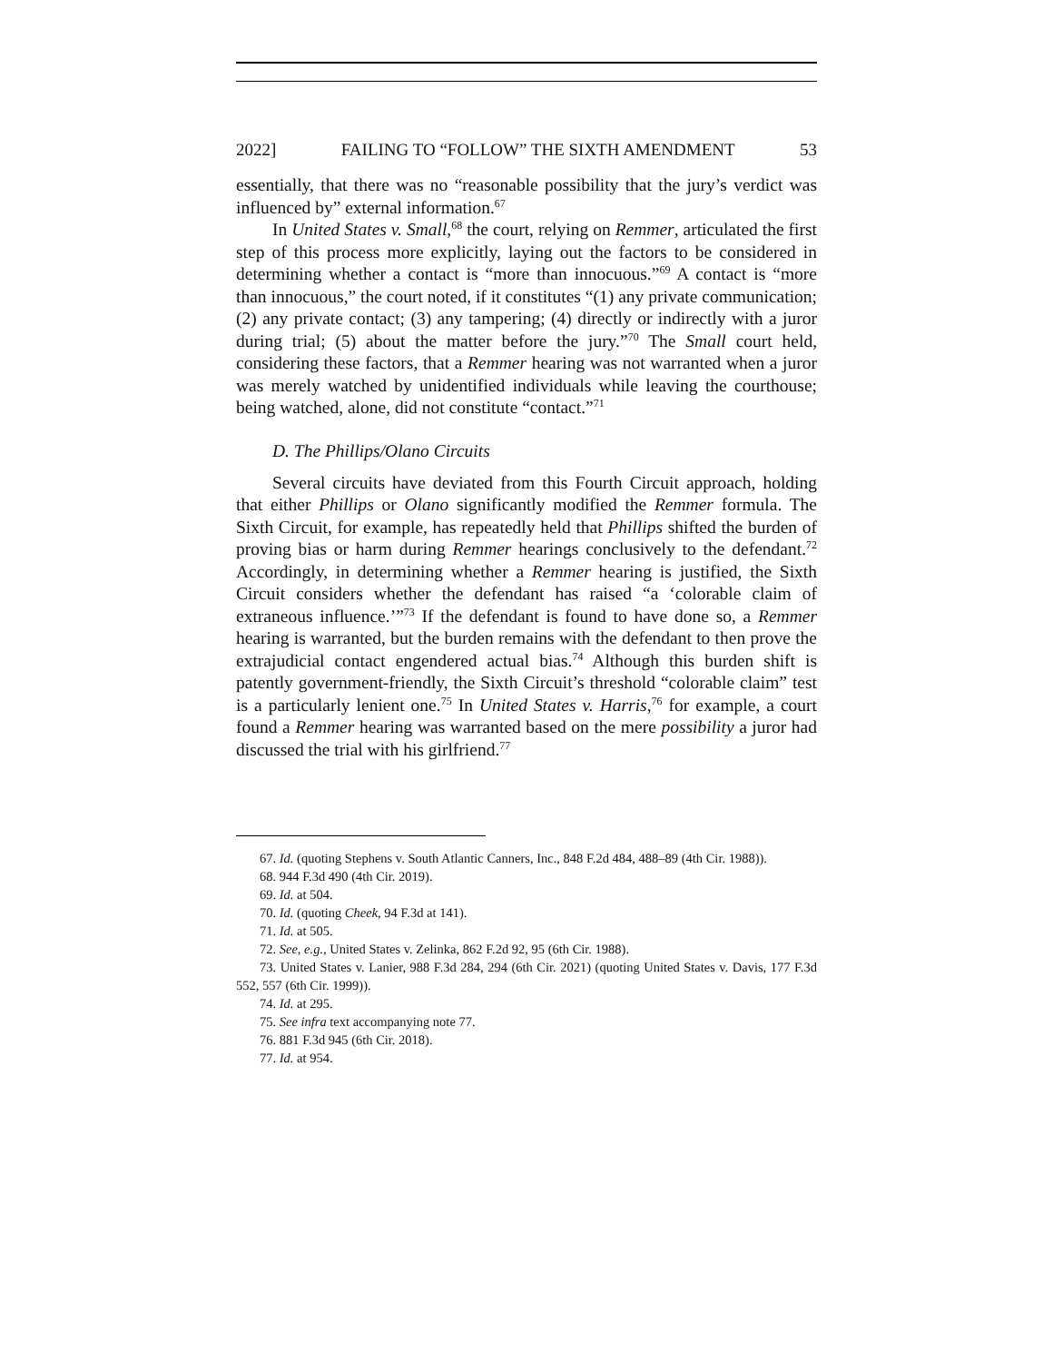2022] FAILING TO “FOLLOW” THE SIXTH AMENDMENT 53
essentially, that there was no “reasonable possibility that the jury’s verdict was influenced by” external information.<sup>67</sup>
In United States v. Small,<sup>68</sup> the court, relying on Remmer, articulated the first step of this process more explicitly, laying out the factors to be considered in determining whether a contact is “more than innocuous.”<sup>69</sup> A contact is “more than innocuous,” the court noted, if it constitutes “(1) any private communication; (2) any private contact; (3) any tampering; (4) directly or indirectly with a juror during trial; (5) about the matter before the jury.”<sup>70</sup> The Small court held, considering these factors, that a Remmer hearing was not warranted when a juror was merely watched by unidentified individuals while leaving the courthouse; being watched, alone, did not constitute “contact.”<sup>71</sup>
D. The Phillips/Olano Circuits
Several circuits have deviated from this Fourth Circuit approach, holding that either Phillips or Olano significantly modified the Remmer formula. The Sixth Circuit, for example, has repeatedly held that Phillips shifted the burden of proving bias or harm during Remmer hearings conclusively to the defendant.<sup>72</sup> Accordingly, in determining whether a Remmer hearing is justified, the Sixth Circuit considers whether the defendant has raised “a ‘colorable claim of extraneous influence.’”<sup>73</sup> If the defendant is found to have done so, a Remmer hearing is warranted, but the burden remains with the defendant to then prove the extrajudicial contact engendered actual bias.<sup>74</sup> Although this burden shift is patently government-friendly, the Sixth Circuit’s threshold “colorable claim” test is a particularly lenient one.<sup>75</sup> In United States v. Harris,<sup>76</sup> for example, a court found a Remmer hearing was warranted based on the mere possibility a juror had discussed the trial with his girlfriend.<sup>77</sup>
67. Id. (quoting Stephens v. South Atlantic Canners, Inc., 848 F.2d 484, 488–89 (4th Cir. 1988)).
68. 944 F.3d 490 (4th Cir. 2019).
69. Id. at 504.
70. Id. (quoting Cheek, 94 F.3d at 141).
71. Id. at 505.
72. See, e.g., United States v. Zelinka, 862 F.2d 92, 95 (6th Cir. 1988).
73. United States v. Lanier, 988 F.3d 284, 294 (6th Cir. 2021) (quoting United States v. Davis, 177 F.3d 552, 557 (6th Cir. 1999)).
74. Id. at 295.
75. See infra text accompanying note 77.
76. 881 F.3d 945 (6th Cir. 2018).
77. Id. at 954.